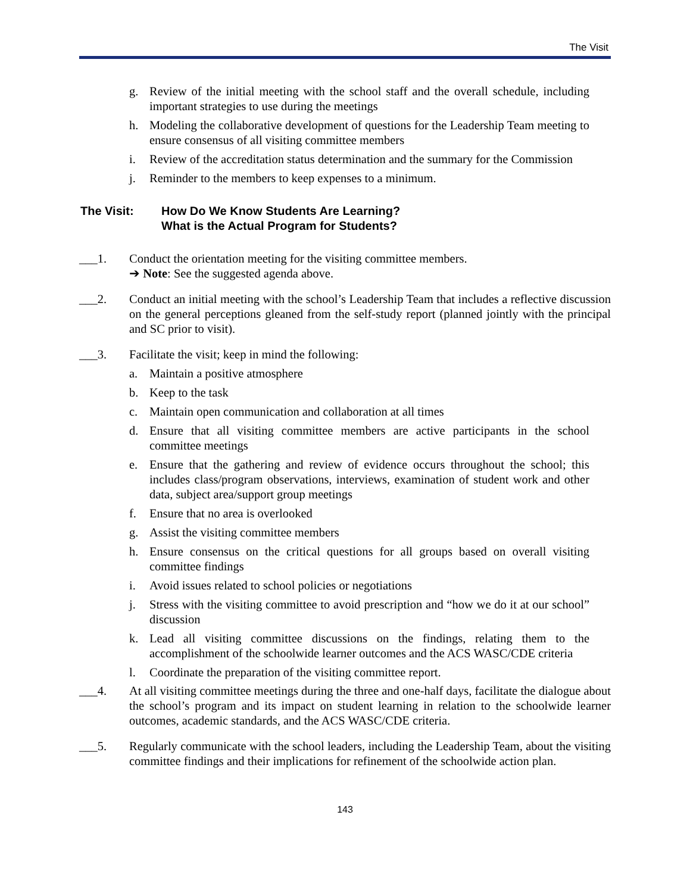The Visit
g. Review of the initial meeting with the school staff and the overall schedule, including important strategies to use during the meetings
h. Modeling the collaborative development of questions for the Leadership Team meeting to ensure consensus of all visiting committee members
i. Review of the accreditation status determination and the summary for the Commission
j. Reminder to the members to keep expenses to a minimum.
The Visit: How Do We Know Students Are Learning?
What is the Actual Program for Students?
___1. Conduct the orientation meeting for the visiting committee members.
➔ Note: See the suggested agenda above.
___2. Conduct an initial meeting with the school’s Leadership Team that includes a reflective discussion on the general perceptions gleaned from the self-study report (planned jointly with the principal and SC prior to visit).
___3. Facilitate the visit; keep in mind the following:
a. Maintain a positive atmosphere
b. Keep to the task
c. Maintain open communication and collaboration at all times
d. Ensure that all visiting committee members are active participants in the school committee meetings
e. Ensure that the gathering and review of evidence occurs throughout the school; this includes class/program observations, interviews, examination of student work and other data, subject area/support group meetings
f. Ensure that no area is overlooked
g. Assist the visiting committee members
h. Ensure consensus on the critical questions for all groups based on overall visiting committee findings
i. Avoid issues related to school policies or negotiations
j. Stress with the visiting committee to avoid prescription and “how we do it at our school” discussion
k. Lead all visiting committee discussions on the findings, relating them to the accomplishment of the schoolwide learner outcomes and the ACS WASC/CDE criteria
l. Coordinate the preparation of the visiting committee report.
___4. At all visiting committee meetings during the three and one-half days, facilitate the dialogue about the school’s program and its impact on student learning in relation to the schoolwide learner outcomes, academic standards, and the ACS WASC/CDE criteria.
___5. Regularly communicate with the school leaders, including the Leadership Team, about the visiting committee findings and their implications for refinement of the schoolwide action plan.
143